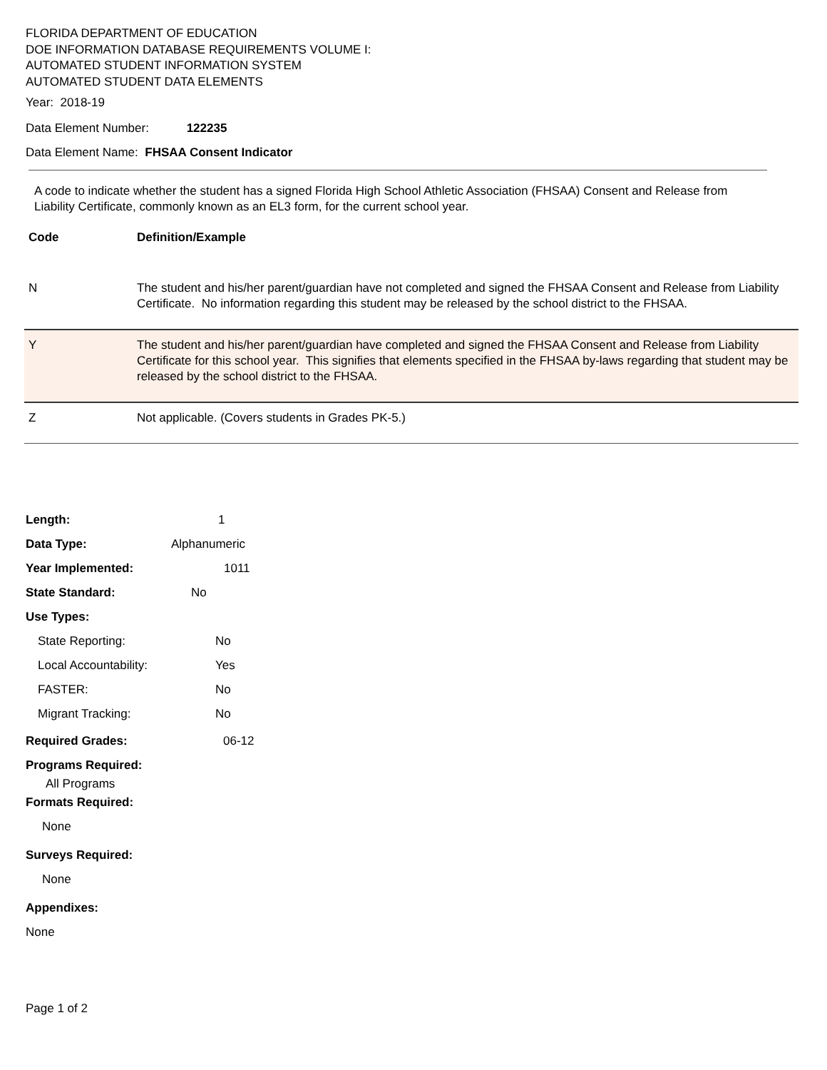FLORIDA DEPARTMENT OF EDUCATION
DOE INFORMATION DATABASE REQUIREMENTS VOLUME I:
AUTOMATED STUDENT INFORMATION SYSTEM
AUTOMATED STUDENT DATA ELEMENTS
Year: 2018-19
Data Element Number: 122235
Data Element Name: FHSAA Consent Indicator
A code to indicate whether the student has a signed Florida High School Athletic Association (FHSAA) Consent and Release from Liability Certificate, commonly known as an EL3 form, for the current school year.
| Code | Definition/Example |
| --- | --- |
| N | The student and his/her parent/guardian have not completed and signed the FHSAA Consent and Release from Liability Certificate. No information regarding this student may be released by the school district to the FHSAA. |
| Y | The student and his/her parent/guardian have completed and signed the FHSAA Consent and Release from Liability Certificate for this school year. This signifies that elements specified in the FHSAA by-laws regarding that student may be released by the school district to the FHSAA. |
| Z | Not applicable. (Covers students in Grades PK-5.) |
Length: 1
Data Type: Alphanumeric
Year Implemented: 1011
State Standard: No
Use Types:
State Reporting: No
Local Accountability: Yes
FASTER: No
Migrant Tracking: No
Required Grades: 06-12
Programs Required:
All Programs
Formats Required:
None
Surveys Required:
None
Appendixes:
None
Page 1 of 2